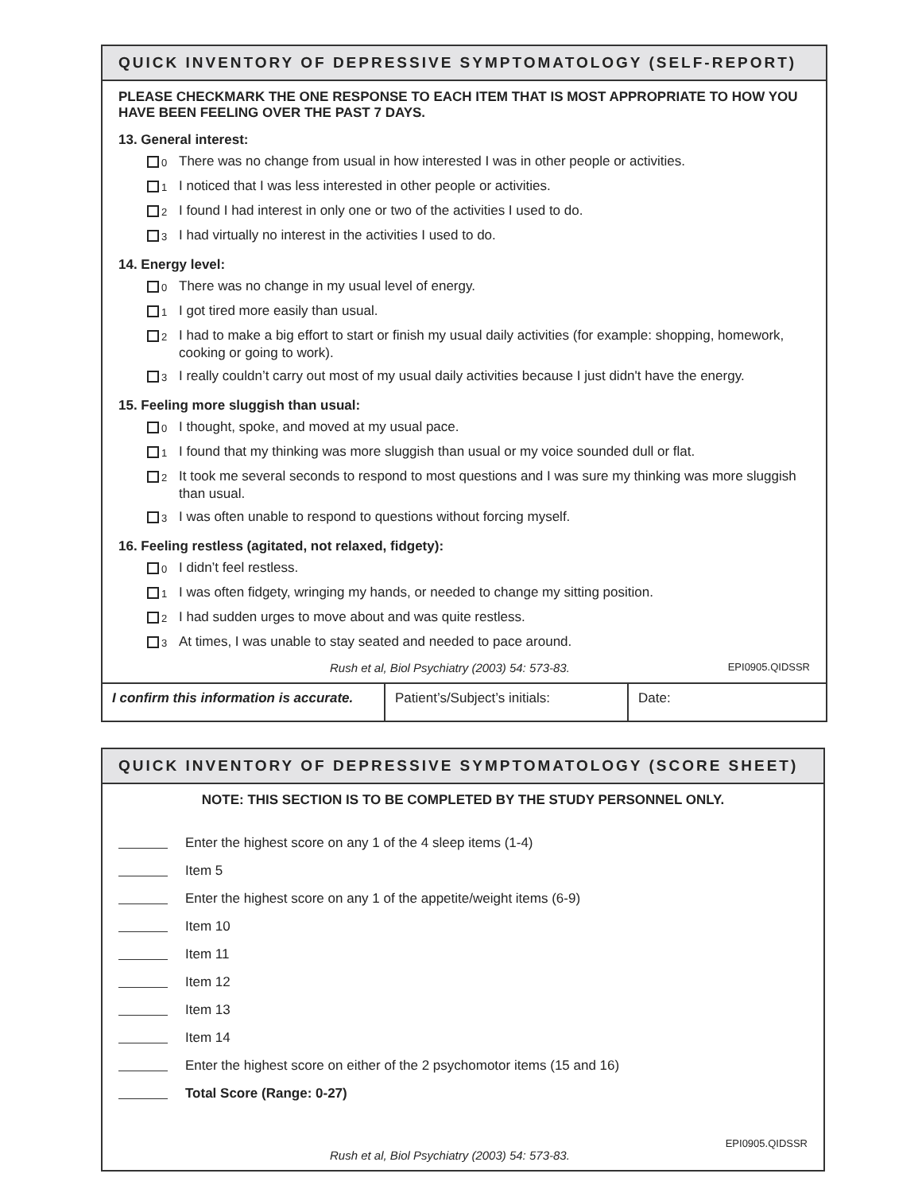QUICK INVENTORY OF DEPRESSIVE SYMPTOMATOLOGY (SELF-REPORT)
PLEASE CHECKMARK THE ONE RESPONSE TO EACH ITEM THAT IS MOST APPROPRIATE TO HOW YOU HAVE BEEN FEELING OVER THE PAST 7 DAYS.
13. General interest:
0 There was no change from usual in how interested I was in other people or activities.
1 I noticed that I was less interested in other people or activities.
2 I found I had interest in only one or two of the activities I used to do.
3 I had virtually no interest in the activities I used to do.
14. Energy level:
0 There was no change in my usual level of energy.
1 I got tired more easily than usual.
2 I had to make a big effort to start or finish my usual daily activities (for example: shopping, homework, cooking or going to work).
3 I really couldn’t carry out most of my usual daily activities because I just didn't have the energy.
15. Feeling more sluggish than usual:
0 I thought, spoke, and moved at my usual pace.
1 I found that my thinking was more sluggish than usual or my voice sounded dull or flat.
2 It took me several seconds to respond to most questions and I was sure my thinking was more sluggish than usual.
3 I was often unable to respond to questions without forcing myself.
16. Feeling restless (agitated, not relaxed, fidgety):
0 I didn’t feel restless.
1 I was often fidgety, wringing my hands, or needed to change my sitting position.
2 I had sudden urges to move about and was quite restless.
3 At times, I was unable to stay seated and needed to pace around.
Rush et al, Biol Psychiatry (2003) 54: 573-83. EPI0905.QIDSSR
| I confirm this information is accurate. | Patient’s/Subject’s initials: | Date: |
QUICK INVENTORY OF DEPRESSIVE SYMPTOMATOLOGY (SCORE SHEET)
NOTE: THIS SECTION IS TO BE COMPLETED BY THE STUDY PERSONNEL ONLY.
Enter the highest score on any 1 of the 4 sleep items (1-4)
Item 5
Enter the highest score on any 1 of the appetite/weight items (6-9)
Item 10
Item 11
Item 12
Item 13
Item 14
Enter the highest score on either of the 2 psychomotor items (15 and 16)
Total Score (Range: 0-27)
Rush et al, Biol Psychiatry (2003) 54: 573-83. EPI0905.QIDSSR